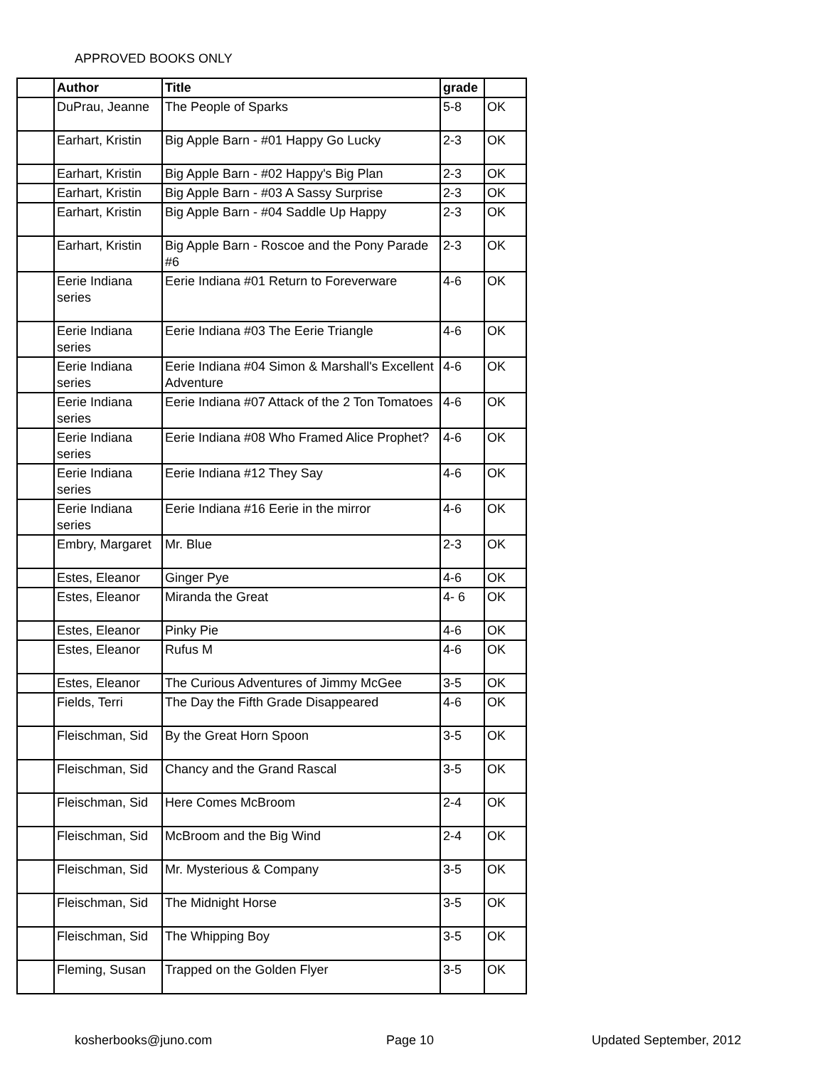APPROVED BOOKS ONLY
| | Author | Title | grade | |
| --- | --- | --- | --- | --- |
| | DuPrau, Jeanne | The People of Sparks | 5-8 | OK |
| | Earhart, Kristin | Big Apple Barn - #01 Happy Go Lucky | 2-3 | OK |
| | Earhart, Kristin | Big Apple Barn - #02 Happy's Big Plan | 2-3 | OK |
| | Earhart, Kristin | Big Apple Barn - #03 A Sassy Surprise | 2-3 | OK |
| | Earhart, Kristin | Big Apple Barn - #04 Saddle Up Happy | 2-3 | OK |
| | Earhart, Kristin | Big Apple Barn - Roscoe and the Pony Parade #6 | 2-3 | OK |
| | Eerie Indiana series | Eerie Indiana #01 Return to Foreverware | 4-6 | OK |
| | Eerie Indiana series | Eerie Indiana #03 The Eerie Triangle | 4-6 | OK |
| | Eerie Indiana series | Eerie Indiana #04 Simon & Marshall's Excellent Adventure | 4-6 | OK |
| | Eerie Indiana series | Eerie Indiana #07 Attack of the 2 Ton Tomatoes | 4-6 | OK |
| | Eerie Indiana series | Eerie Indiana #08 Who Framed Alice Prophet? | 4-6 | OK |
| | Eerie Indiana series | Eerie Indiana #12 They Say | 4-6 | OK |
| | Eerie Indiana series | Eerie Indiana #16 Eerie in the mirror | 4-6 | OK |
| | Embry, Margaret | Mr. Blue | 2-3 | OK |
| | Estes, Eleanor | Ginger Pye | 4-6 | OK |
| | Estes, Eleanor | Miranda the Great | 4- 6 | OK |
| | Estes, Eleanor | Pinky Pie | 4-6 | OK |
| | Estes, Eleanor | Rufus M | 4-6 | OK |
| | Estes, Eleanor | The Curious Adventures of Jimmy McGee | 3-5 | OK |
| | Fields, Terri | The Day the Fifth Grade Disappeared | 4-6 | OK |
| | Fleischman, Sid | By the Great Horn Spoon | 3-5 | OK |
| | Fleischman, Sid | Chancy and the Grand Rascal | 3-5 | OK |
| | Fleischman, Sid | Here Comes McBroom | 2-4 | OK |
| | Fleischman, Sid | McBroom and the Big Wind | 2-4 | OK |
| | Fleischman, Sid | Mr. Mysterious & Company | 3-5 | OK |
| | Fleischman, Sid | The Midnight Horse | 3-5 | OK |
| | Fleischman, Sid | The Whipping Boy | 3-5 | OK |
| | Fleming, Susan | Trapped on the Golden Flyer | 3-5 | OK |
kosherbooks@juno.com Page 10 Updated September, 2012